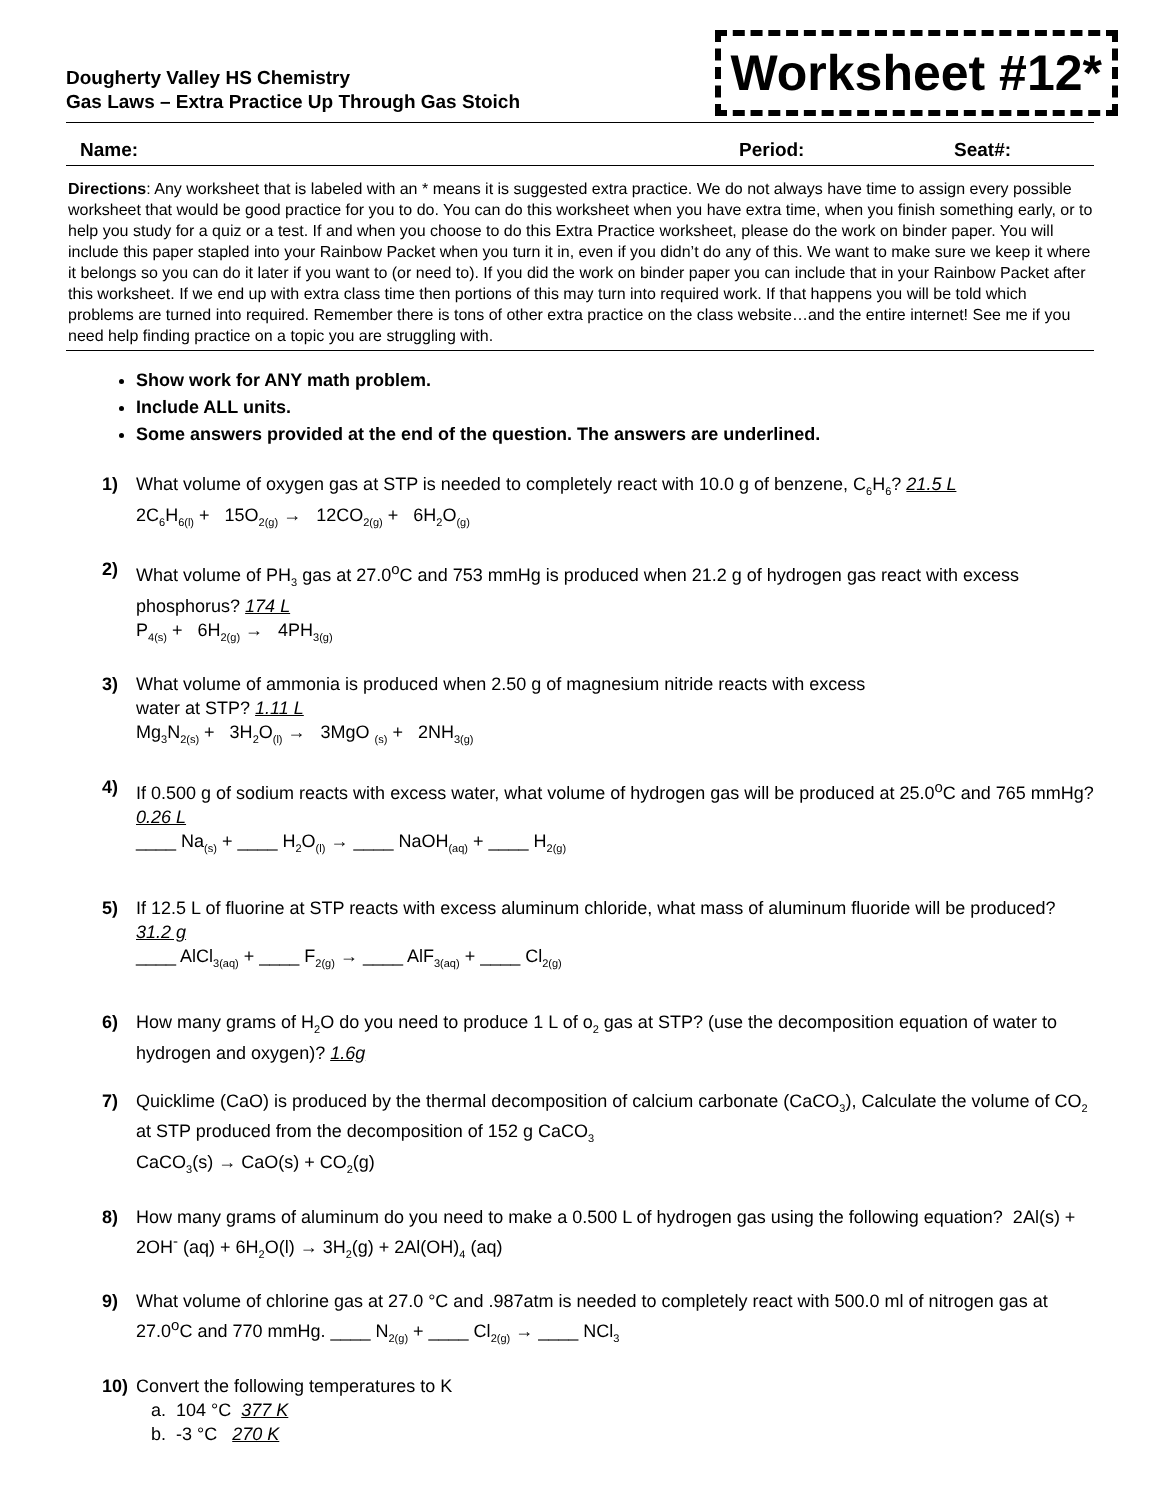Dougherty Valley HS Chemistry
Gas Laws – Extra Practice Up Through Gas Stoich
Worksheet #12*
Name: Period: Seat#:
Directions: Any worksheet that is labeled with an * means it is suggested extra practice. We do not always have time to assign every possible worksheet that would be good practice for you to do. You can do this worksheet when you have extra time, when you finish something early, or to help you study for a quiz or a test. If and when you choose to do this Extra Practice worksheet, please do the work on binder paper. You will include this paper stapled into your Rainbow Packet when you turn it in, even if you didn’t do any of this. We want to make sure we keep it where it belongs so you can do it later if you want to (or need to). If you did the work on binder paper you can include that in your Rainbow Packet after this worksheet. If we end up with extra class time then portions of this may turn into required work. If that happens you will be told which problems are turned into required. Remember there is tons of other extra practice on the class website…and the entire internet! See me if you need help finding practice on a topic you are struggling with.
Show work for ANY math problem.
Include ALL units.
Some answers provided at the end of the question. The answers are underlined.
1) What volume of oxygen gas at STP is needed to completely react with 10.0 g of benzene, C<sub>6</sub>H<sub>6</sub>? 21.5 L
2C<sub>6</sub>H<sub>6(l)</sub> + 15O<sub>2(g)</sub> → 12CO<sub>2(g)</sub> + 6H<sub>2</sub>O<sub>(g)</sub>
2) What volume of PH<sub>3</sub> gas at 27.0<sup>o</sup>C and 753 mmHg is produced when 21.2 g of hydrogen gas react with excess phosphorus? 174 L
P<sub>4(s)</sub> + 6H<sub>2(g)</sub> → 4PH<sub>3(g)</sub>
3) What volume of ammonia is produced when 2.50 g of magnesium nitride reacts with excess
water at STP? 1.11 L
Mg<sub>3</sub>N<sub>2(s)</sub> + 3H<sub>2</sub>O<sub>(l)</sub> → 3MgO <sub>(s)</sub> + 2NH<sub>3(g)</sub>
4) If 0.500 g of sodium reacts with excess water, what volume of hydrogen gas will be produced at 25.0<sup>o</sup>C and 765 mmHg? 0.26 L
____ Na<sub>(s)</sub> + ____ H<sub>2</sub>O<sub>(l)</sub> → ____ NaOH<sub>(aq)</sub> + ____ H<sub>2(g)</sub>
5) If 12.5 L of fluorine at STP reacts with excess aluminum chloride, what mass of aluminum fluoride will be produced? 31.2 g
____ AlCl<sub>3(aq)</sub> + ____ F<sub>2(g)</sub> → ____ AlF<sub>3(aq)</sub> + ____ Cl<sub>2(g)</sub>
6) How many grams of H<sub>2</sub>O do you need to produce 1 L of o<sub>2</sub> gas at STP? (use the decomposition equation of water to hydrogen and oxygen)? 1.6g
7) Quicklime (CaO) is produced by the thermal decomposition of calcium carbonate (CaCO<sub>3</sub>), Calculate the volume of CO<sub>2</sub> at STP produced from the decomposition of 152 g CaCO<sub>3</sub>
CaCO<sub>3</sub>(s) → CaO(s) + CO<sub>2</sub>(g)
8) How many grams of aluminum do you need to make a 0.500 L of hydrogen gas using the following equation? 2Al(s) + 2OH<sup>-</sup> (aq) + 6H<sub>2</sub>O(l) → 3H<sub>2</sub>(g) + 2Al(OH)<sub>4</sub> (aq)
9) What volume of chlorine gas at 27.0 °C and .987atm is needed to completely react with 500.0 ml of nitrogen gas at 27.0<sup>o</sup>C and 770 mmHg. ____ N<sub>2(g)</sub> + ____ Cl<sub>2(g)</sub> → ____ NCl<sub>3</sub>
10) Convert the following temperatures to K
a. 104 °C 377 K
b. -3 °C 270 K